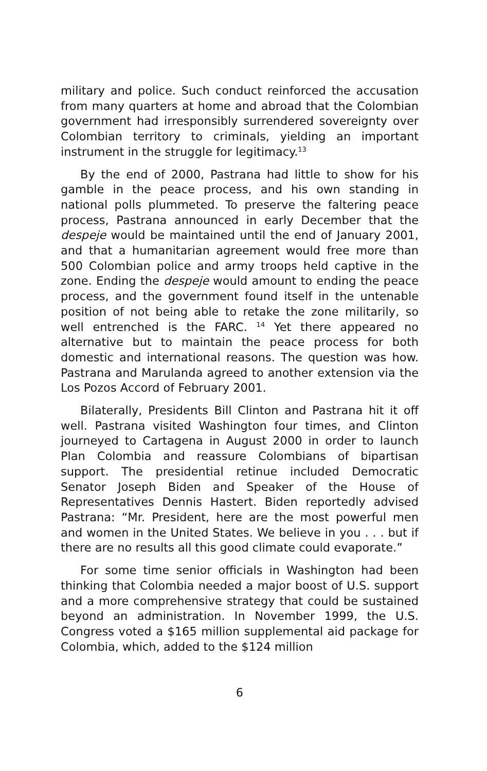military and police. Such conduct reinforced the accusation from many quarters at home and abroad that the Colombian government had irresponsibly surrendered sovereignty over Colombian territory to criminals, yielding an important instrument in the struggle for legitimacy.<sup>13</sup>
By the end of 2000, Pastrana had little to show for his gamble in the peace process, and his own standing in national polls plummeted. To preserve the faltering peace process, Pastrana announced in early December that the despeje would be maintained until the end of January 2001, and that a humanitarian agreement would free more than 500 Colombian police and army troops held captive in the zone. Ending the despeje would amount to ending the peace process, and the government found itself in the untenable position of not being able to retake the zone militarily, so well entrenched is the FARC. <sup>14</sup> Yet there appeared no alternative but to maintain the peace process for both domestic and international reasons. The question was how. Pastrana and Marulanda agreed to another extension via the Los Pozos Accord of February 2001.
Bilaterally, Presidents Bill Clinton and Pastrana hit it off well. Pastrana visited Washington four times, and Clinton journeyed to Cartagena in August 2000 in order to launch Plan Colombia and reassure Colombians of bipartisan support. The presidential retinue included Democratic Senator Joseph Biden and Speaker of the House of Representatives Dennis Hastert. Biden reportedly advised Pastrana: “Mr. President, here are the most powerful men and women in the United States. We believe in you . . . but if there are no results all this good climate could evaporate.”
For some time senior officials in Washington had been thinking that Colombia needed a major boost of U.S. support and a more comprehensive strategy that could be sustained beyond an administration. In November 1999, the U.S. Congress voted a $165 million supplemental aid package for Colombia, which, added to the $124 million
6